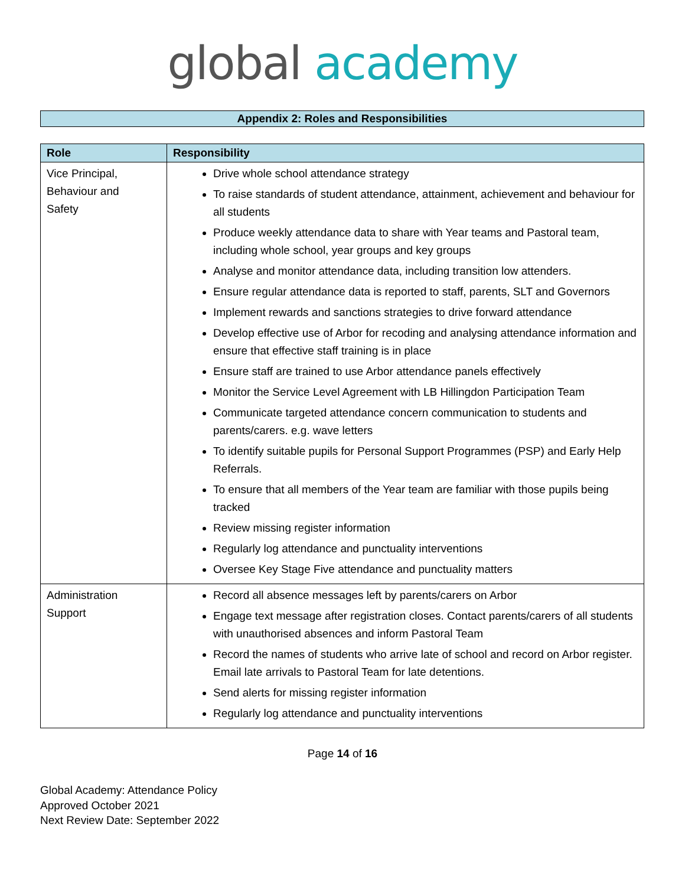global academy
Appendix 2: Roles and Responsibilities
| Role | Responsibility |
| --- | --- |
| Vice Principal, Behaviour and Safety | Drive whole school attendance strategy To raise standards of student attendance, attainment, achievement and behaviour for all students Produce weekly attendance data to share with Year teams and Pastoral team, including whole school, year groups and key groups Analyse and monitor attendance data, including transition low attenders. Ensure regular attendance data is reported to staff, parents, SLT and Governors Implement rewards and sanctions strategies to drive forward attendance Develop effective use of Arbor for recoding and analysing attendance information and ensure that effective staff training is in place Ensure staff are trained to use Arbor attendance panels effectively Monitor the Service Level Agreement with LB Hillingdon Participation Team Communicate targeted attendance concern communication to students and parents/carers. e.g. wave letters To identify suitable pupils for Personal Support Programmes (PSP) and Early Help Referrals. To ensure that all members of the Year team are familiar with those pupils being tracked Review missing register information Regularly log attendance and punctuality interventions Oversee Key Stage Five attendance and punctuality matters |
| Administration Support | Record all absence messages left by parents/carers on Arbor Engage text message after registration closes. Contact parents/carers of all students with unauthorised absences and inform Pastoral Team Record the names of students who arrive late of school and record on Arbor register. Email late arrivals to Pastoral Team for late detentions. Send alerts for missing register information Regularly log attendance and punctuality interventions |
Page 14 of 16
Global Academy: Attendance Policy
Approved October 2021
Next Review Date: September 2022